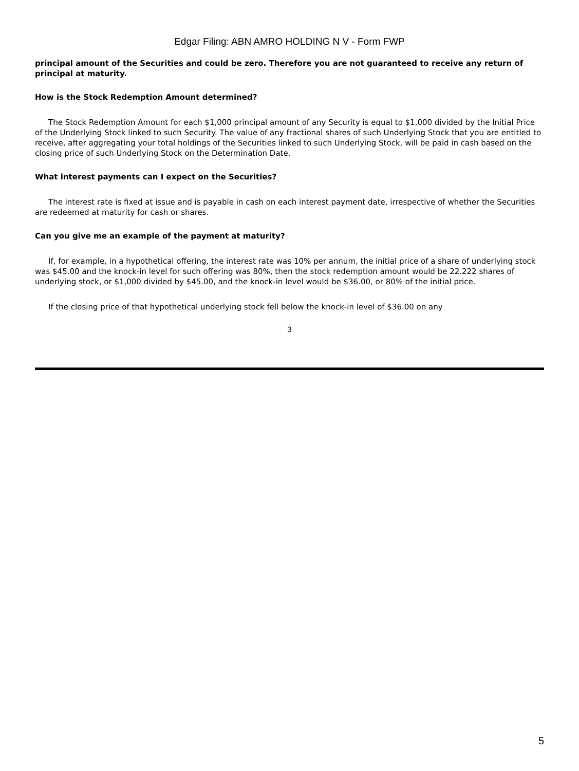Edgar Filing: ABN AMRO HOLDING N V - Form FWP
principal amount of the Securities and could be zero. Therefore you are not guaranteed to receive any return of principal at maturity.
How is the Stock Redemption Amount determined?
The Stock Redemption Amount for each $1,000 principal amount of any Security is equal to $1,000 divided by the Initial Price of the Underlying Stock linked to such Security. The value of any fractional shares of such Underlying Stock that you are entitled to receive, after aggregating your total holdings of the Securities linked to such Underlying Stock, will be paid in cash based on the closing price of such Underlying Stock on the Determination Date.
What interest payments can I expect on the Securities?
The interest rate is fixed at issue and is payable in cash on each interest payment date, irrespective of whether the Securities are redeemed at maturity for cash or shares.
Can you give me an example of the payment at maturity?
If, for example, in a hypothetical offering, the interest rate was 10% per annum, the initial price of a share of underlying stock was $45.00 and the knock-in level for such offering was 80%, then the stock redemption amount would be 22.222 shares of underlying stock, or $1,000 divided by $45.00, and the knock-in level would be $36.00, or 80% of the initial price.
If the closing price of that hypothetical underlying stock fell below the knock-in level of $36.00 on any
3
5